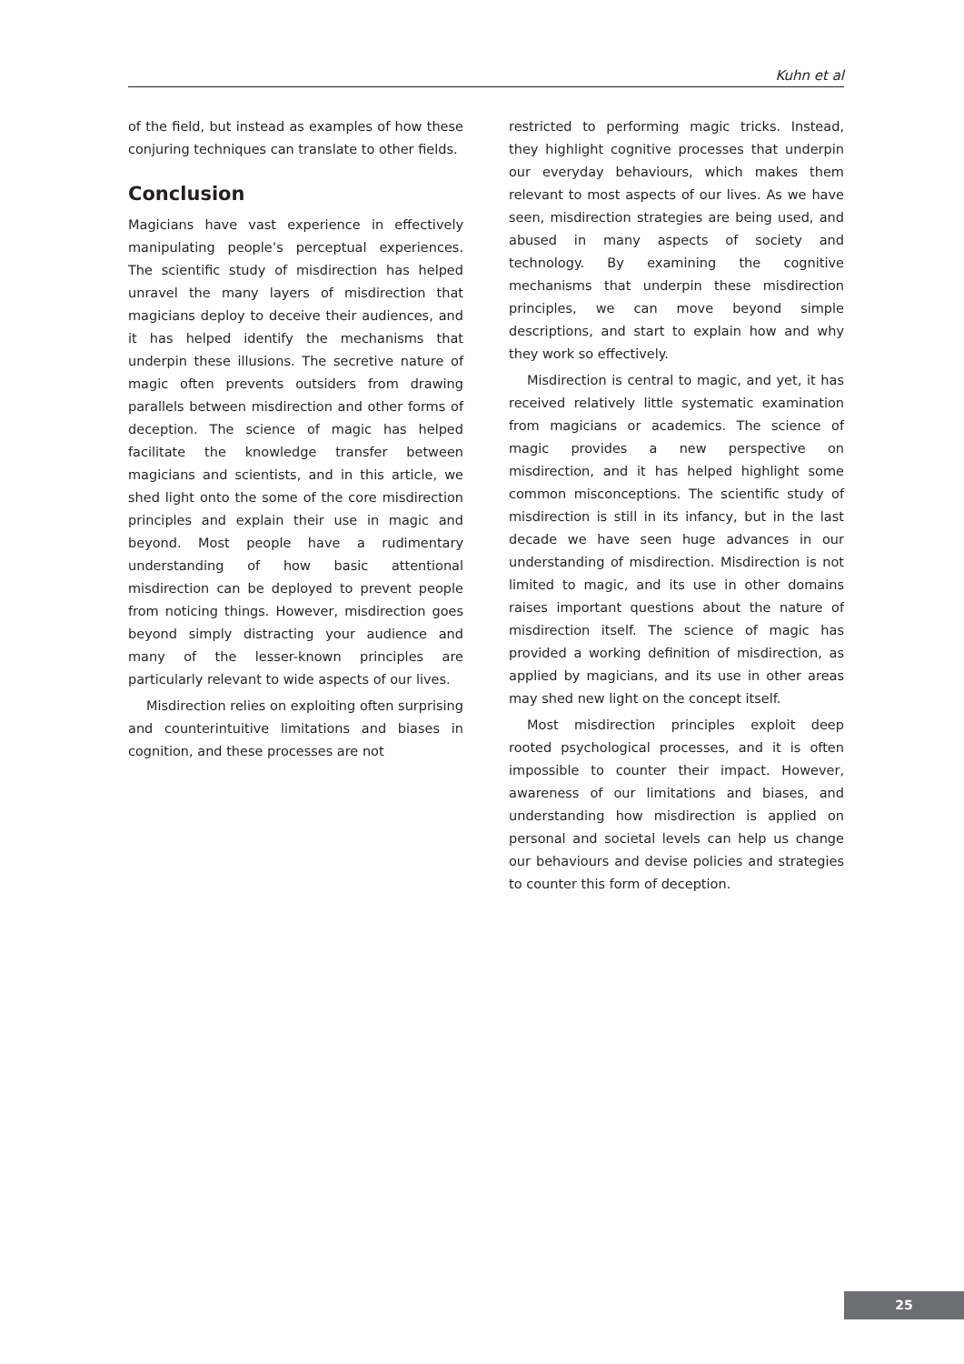Kuhn et al
of the field, but instead as examples of how these conjuring techniques can translate to other fields.
Conclusion
Magicians have vast experience in effectively manipulating people’s perceptual experiences. The scientific study of misdirection has helped unravel the many layers of misdirection that magicians deploy to deceive their audiences, and it has helped identify the mechanisms that underpin these illusions. The secretive nature of magic often prevents outsiders from drawing parallels between misdirection and other forms of deception. The science of magic has helped facilitate the knowledge transfer between magicians and scientists, and in this article, we shed light onto the some of the core misdirection principles and explain their use in magic and beyond. Most people have a rudimentary understanding of how basic attentional misdirection can be deployed to prevent people from noticing things. However, misdirection goes beyond simply distracting your audience and many of the lesser-known principles are particularly relevant to wide aspects of our lives.
Misdirection relies on exploiting often surprising and counterintuitive limitations and biases in cognition, and these processes are not
restricted to performing magic tricks. Instead, they highlight cognitive processes that underpin our everyday behaviours, which makes them relevant to most aspects of our lives. As we have seen, misdirection strategies are being used, and abused in many aspects of society and technology. By examining the cognitive mechanisms that underpin these misdirection principles, we can move beyond simple descriptions, and start to explain how and why they work so effectively.
Misdirection is central to magic, and yet, it has received relatively little systematic examination from magicians or academics. The science of magic provides a new perspective on misdirection, and it has helped highlight some common misconceptions. The scientific study of misdirection is still in its infancy, but in the last decade we have seen huge advances in our understanding of misdirection. Misdirection is not limited to magic, and its use in other domains raises important questions about the nature of misdirection itself. The science of magic has provided a working definition of misdirection, as applied by magicians, and its use in other areas may shed new light on the concept itself.
Most misdirection principles exploit deep rooted psychological processes, and it is often impossible to counter their impact. However, awareness of our limitations and biases, and understanding how misdirection is applied on personal and societal levels can help us change our behaviours and devise policies and strategies to counter this form of deception.
25